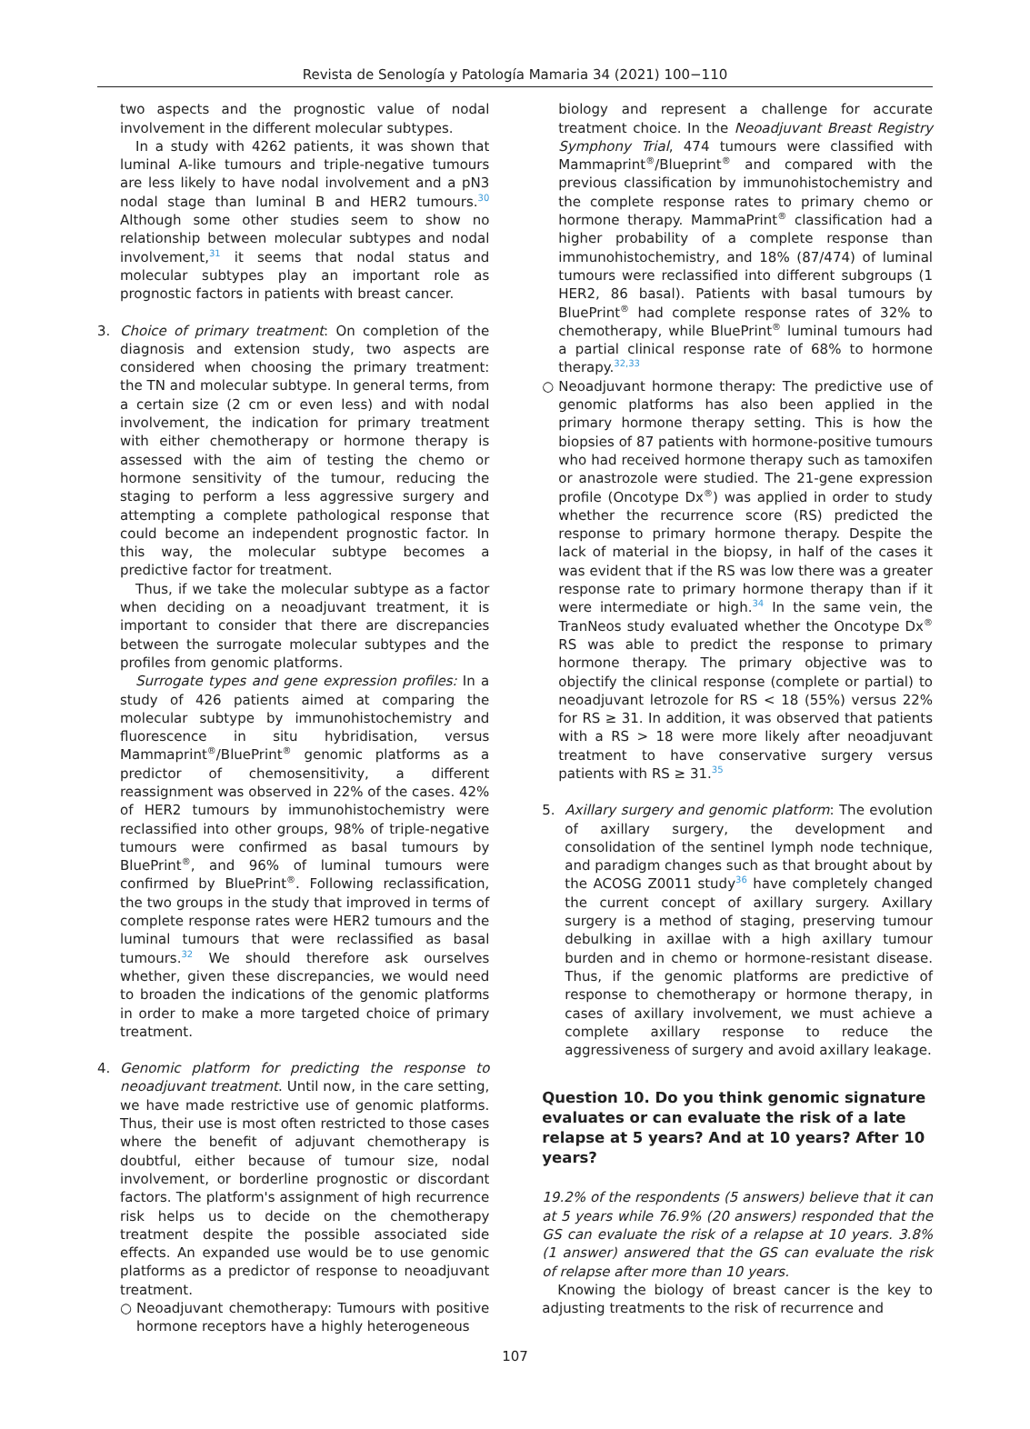Revista de Senología y Patología Mamaria 34 (2021) 100−110
two aspects and the prognostic value of nodal involvement in the different molecular subtypes.
In a study with 4262 patients, it was shown that luminal A-like tumours and triple-negative tumours are less likely to have nodal involvement and a pN3 nodal stage than luminal B and HER2 tumours.<sup>30</sup> Although some other studies seem to show no relationship between molecular subtypes and nodal involvement,<sup>31</sup> it seems that nodal status and molecular subtypes play an important role as prognostic factors in patients with breast cancer.
3. Choice of primary treatment: On completion of the diagnosis and extension study, two aspects are considered when choosing the primary treatment: the TN and molecular subtype. In general terms, from a certain size (2 cm or even less) and with nodal involvement, the indication for primary treatment with either chemotherapy or hormone therapy is assessed with the aim of testing the chemo or hormone sensitivity of the tumour, reducing the staging to perform a less aggressive surgery and attempting a complete pathological response that could become an independent prognostic factor. In this way, the molecular subtype becomes a predictive factor for treatment.
Thus, if we take the molecular subtype as a factor when deciding on a neoadjuvant treatment, it is important to consider that there are discrepancies between the surrogate molecular subtypes and the profiles from genomic platforms.
Surrogate types and gene expression profiles: In a study of 426 patients aimed at comparing the molecular subtype by immunohistochemistry and fluorescence in situ hybridisation, versus Mammaprint<sup>®</sup>/BluePrint<sup>®</sup> genomic platforms as a predictor of chemosensitivity, a different reassignment was observed in 22% of the cases. 42% of HER2 tumours by immunohistochemistry were reclassified into other groups, 98% of triple-negative tumours were confirmed as basal tumours by BluePrint<sup>®</sup>, and 96% of luminal tumours were confirmed by BluePrint<sup>®</sup>. Following reclassification, the two groups in the study that improved in terms of complete response rates were HER2 tumours and the luminal tumours that were reclassified as basal tumours.<sup>32</sup> We should therefore ask ourselves whether, given these discrepancies, we would need to broaden the indications of the genomic platforms in order to make a more targeted choice of primary treatment.
4. Genomic platform for predicting the response to neoadjuvant treatment. Until now, in the care setting, we have made restrictive use of genomic platforms. Thus, their use is most often restricted to those cases where the benefit of adjuvant chemotherapy is doubtful, either because of tumour size, nodal involvement, or borderline prognostic or discordant factors. The platform's assignment of high recurrence risk helps us to decide on the chemotherapy treatment despite the possible associated side effects. An expanded use would be to use genomic platforms as a predictor of response to neoadjuvant treatment.
○ Neoadjuvant chemotherapy: Tumours with positive hormone receptors have a highly heterogeneous
biology and represent a challenge for accurate treatment choice. In the Neoadjuvant Breast Registry Symphony Trial, 474 tumours were classified with Mammaprint<sup>®</sup>/Blueprint<sup>®</sup> and compared with the previous classification by immunohistochemistry and the complete response rates to primary chemo or hormone therapy. MammaPrint<sup>®</sup> classification had a higher probability of a complete response than immunohistochemistry, and 18% (87/474) of luminal tumours were reclassified into different subgroups (1 HER2, 86 basal). Patients with basal tumours by BluePrint<sup>®</sup> had complete response rates of 32% to chemotherapy, while BluePrint<sup>®</sup> luminal tumours had a partial clinical response rate of 68% to hormone therapy.<sup>32,33</sup>
○ Neoadjuvant hormone therapy: The predictive use of genomic platforms has also been applied in the primary hormone therapy setting. This is how the biopsies of 87 patients with hormone-positive tumours who had received hormone therapy such as tamoxifen or anastrozole were studied. The 21-gene expression profile (Oncotype Dx<sup>®</sup>) was applied in order to study whether the recurrence score (RS) predicted the response to primary hormone therapy. Despite the lack of material in the biopsy, in half of the cases it was evident that if the RS was low there was a greater response rate to primary hormone therapy than if it were intermediate or high.<sup>34</sup> In the same vein, the TranNeos study evaluated whether the Oncotype Dx<sup>®</sup> RS was able to predict the response to primary hormone therapy. The primary objective was to objectify the clinical response (complete or partial) to neoadjuvant letrozole for RS < 18 (55%) versus 22% for RS ≥ 31. In addition, it was observed that patients with a RS > 18 were more likely after neoadjuvant treatment to have conservative surgery versus patients with RS ≥ 31.<sup>35</sup>
5. Axillary surgery and genomic platform: The evolution of axillary surgery, the development and consolidation of the sentinel lymph node technique, and paradigm changes such as that brought about by the ACOSG Z0011 study<sup>36</sup> have completely changed the current concept of axillary surgery. Axillary surgery is a method of staging, preserving tumour debulking in axillae with a high axillary tumour burden and in chemo or hormone-resistant disease. Thus, if the genomic platforms are predictive of response to chemotherapy or hormone therapy, in cases of axillary involvement, we must achieve a complete axillary response to reduce the aggressiveness of surgery and avoid axillary leakage.
Question 10. Do you think genomic signature evaluates or can evaluate the risk of a late relapse at 5 years? And at 10 years? After 10 years?
19.2% of the respondents (5 answers) believe that it can at 5 years while 76.9% (20 answers) responded that the GS can evaluate the risk of a relapse at 10 years. 3.8% (1 answer) answered that the GS can evaluate the risk of relapse after more than 10 years.
Knowing the biology of breast cancer is the key to adjusting treatments to the risk of recurrence and
107